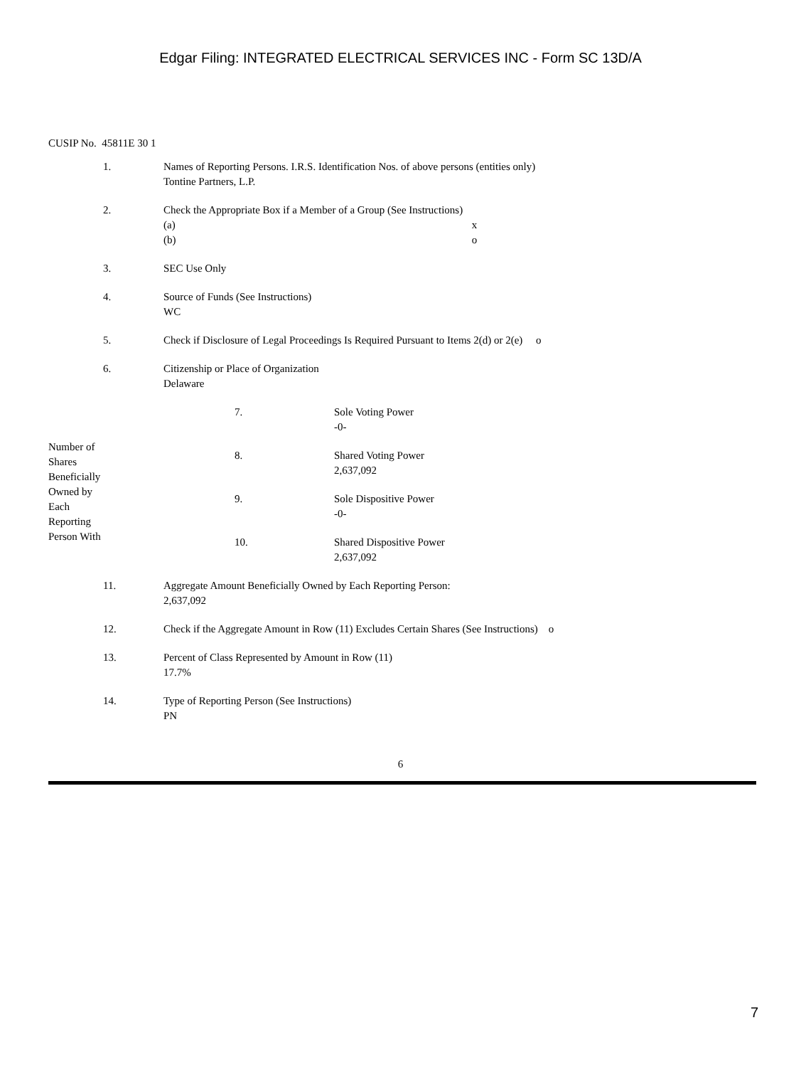Edgar Filing: INTEGRATED ELECTRICAL SERVICES INC - Form SC 13D/A
CUSIP No. 45811E 30 1
| 1. | Names of Reporting Persons. I.R.S. Identification Nos. of above persons (entities only) Tontine Partners, L.P. |
| 2. | Check the Appropriate Box if a Member of a Group (See Instructions) (a) x (b) o |
| 3. | SEC Use Only |
| 4. | Source of Funds (See Instructions) WC |
| 5. | Check if Disclosure of Legal Proceedings Is Required Pursuant to Items 2(d) or 2(e) o |
| 6. | Citizenship or Place of Organization Delaware |
| Number of Shares Beneficially Owned by Each Reporting Person With | 7. | Sole Voting Power -0- |
| | 8. | Shared Voting Power 2,637,092 |
| | 9. | Sole Dispositive Power -0- |
| | 10. | Shared Dispositive Power 2,637,092 |
| 11. | Aggregate Amount Beneficially Owned by Each Reporting Person: 2,637,092 |
| 12. | Check if the Aggregate Amount in Row (11) Excludes Certain Shares (See Instructions) o |
| 13. | Percent of Class Represented by Amount in Row (11) 17.7% |
| 14. | Type of Reporting Person (See Instructions) PN |
6
7